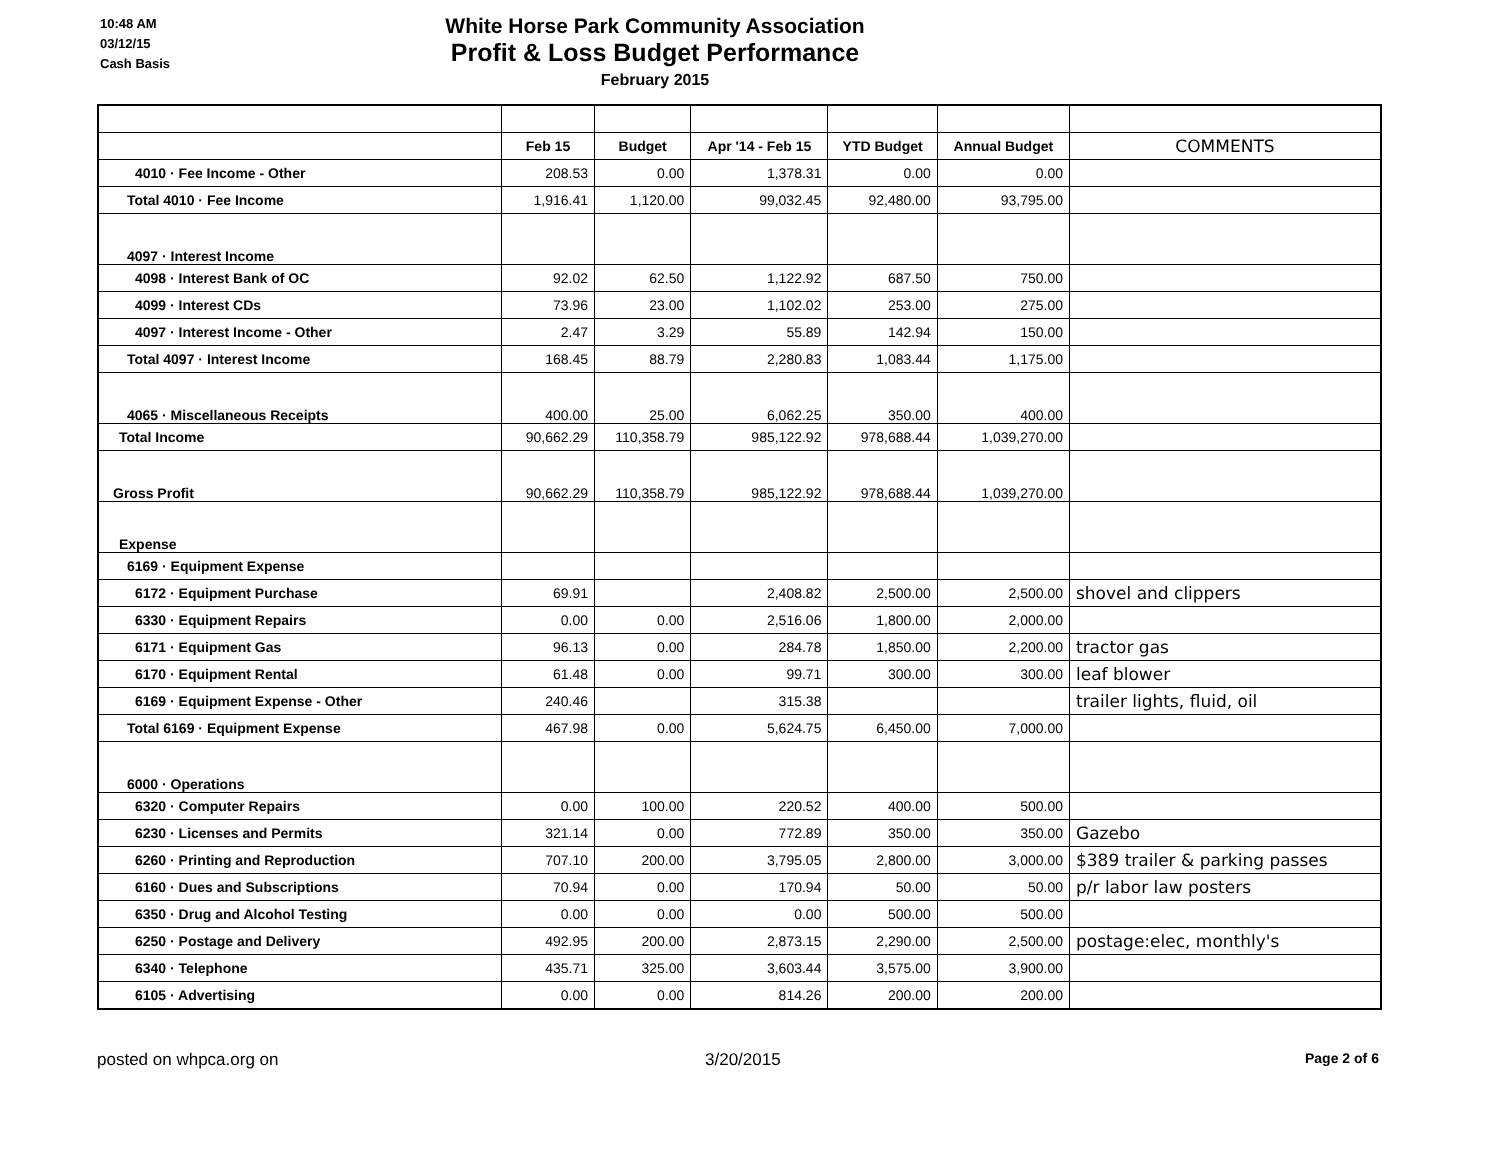10:48 AM
03/12/15
Cash Basis
White Horse Park Community Association
Profit & Loss Budget Performance
February 2015
| | Feb 15 | Budget | Apr '14 - Feb 15 | YTD Budget | Annual Budget | COMMENTS |
| 4010 · Fee Income - Other | 208.53 | 0.00 | 1,378.31 | 0.00 | 0.00 | |
| Total 4010 · Fee Income | 1,916.41 | 1,120.00 | 99,032.45 | 92,480.00 | 93,795.00 | |
| 4097 · Interest Income | | | | | | |
| 4098 · Interest Bank of OC | 92.02 | 62.50 | 1,122.92 | 687.50 | 750.00 | |
| 4099 · Interest CDs | 73.96 | 23.00 | 1,102.02 | 253.00 | 275.00 | |
| 4097 · Interest Income - Other | 2.47 | 3.29 | 55.89 | 142.94 | 150.00 | |
| Total 4097 · Interest Income | 168.45 | 88.79 | 2,280.83 | 1,083.44 | 1,175.00 | |
| 4065 · Miscellaneous Receipts | 400.00 | 25.00 | 6,062.25 | 350.00 | 400.00 | |
| Total Income | 90,662.29 | 110,358.79 | 985,122.92 | 978,688.44 | 1,039,270.00 | |
| Gross Profit | 90,662.29 | 110,358.79 | 985,122.92 | 978,688.44 | 1,039,270.00 | |
| Expense | | | | | | |
| 6169 · Equipment Expense | | | | | | |
| 6172 · Equipment Purchase | 69.91 | | 2,408.82 | 2,500.00 | 2,500.00 | shovel and clippers |
| 6330 · Equipment Repairs | 0.00 | 0.00 | 2,516.06 | 1,800.00 | 2,000.00 | |
| 6171 · Equipment Gas | 96.13 | 0.00 | 284.78 | 1,850.00 | 2,200.00 | tractor gas |
| 6170 · Equipment Rental | 61.48 | 0.00 | 99.71 | 300.00 | 300.00 | leaf blower |
| 6169 · Equipment Expense - Other | 240.46 | | 315.38 | | | trailer lights, fluid, oil |
| Total 6169 · Equipment Expense | 467.98 | 0.00 | 5,624.75 | 6,450.00 | 7,000.00 | |
| 6000 · Operations | | | | | | |
| 6320 · Computer Repairs | 0.00 | 100.00 | 220.52 | 400.00 | 500.00 | |
| 6230 · Licenses and Permits | 321.14 | 0.00 | 772.89 | 350.00 | 350.00 | Gazebo |
| 6260 · Printing and Reproduction | 707.10 | 200.00 | 3,795.05 | 2,800.00 | 3,000.00 | $389 trailer & parking passes |
| 6160 · Dues and Subscriptions | 70.94 | 0.00 | 170.94 | 50.00 | 50.00 | p/r labor law posters |
| 6350 · Drug and Alcohol Testing | 0.00 | 0.00 | 0.00 | 500.00 | 500.00 | |
| 6250 · Postage and Delivery | 492.95 | 200.00 | 2,873.15 | 2,290.00 | 2,500.00 | postage:elec, monthly's |
| 6340 · Telephone | 435.71 | 325.00 | 3,603.44 | 3,575.00 | 3,900.00 | |
| 6105 · Advertising | 0.00 | 0.00 | 814.26 | 200.00 | 200.00 | |
posted on whpca.org on 3/20/2015
Page 2 of 6